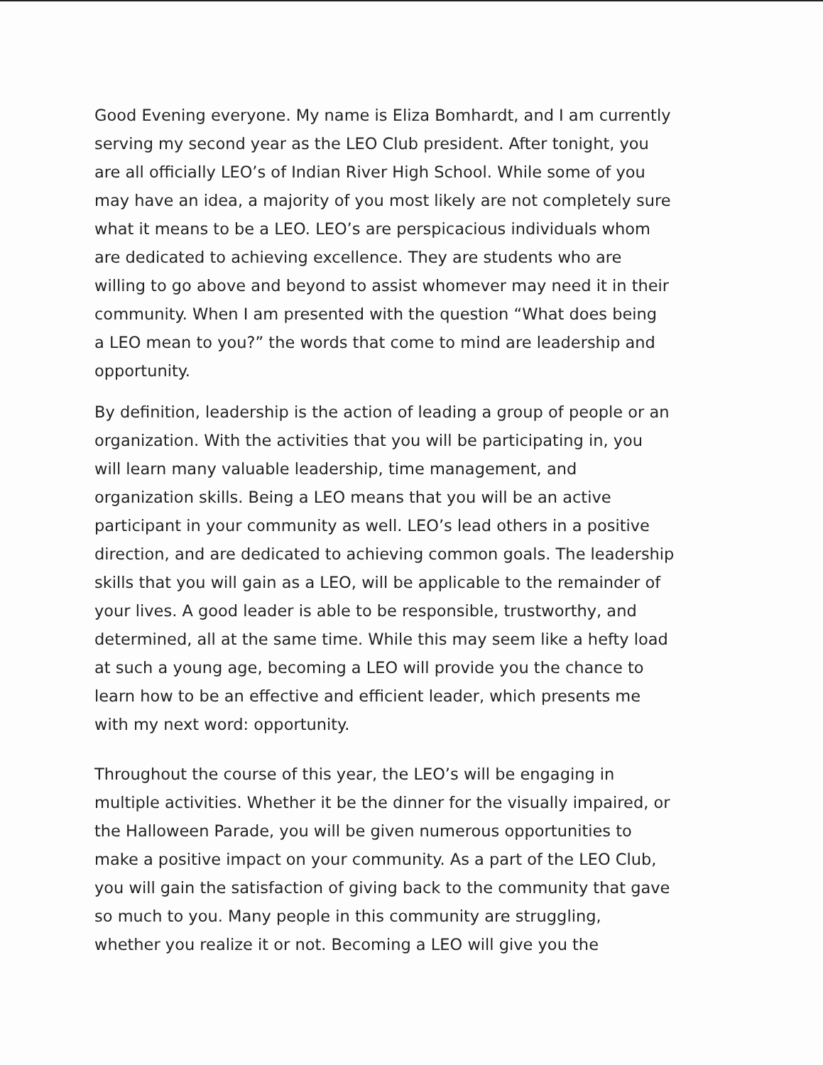Good Evening everyone. My name is Eliza Bomhardt, and I am currently
serving my second year as the LEO Club president. After tonight, you
are all officially LEO’s of Indian River High School. While some of you
may have an idea, a majority of you most likely are not completely sure
what it means to be a LEO. LEO’s are perspicacious individuals whom
are dedicated to achieving excellence. They are students who are
willing to go above and beyond to assist whomever may need it in their
community. When I am presented with the question “What does being
a LEO mean to you?” the words that come to mind are leadership and
opportunity.
By definition, leadership is the action of leading a group of people or an
organization. With the activities that you will be participating in, you
will learn many valuable leadership, time management, and
organization skills. Being a LEO means that you will be an active
participant in your community as well. LEO’s lead others in a positive
direction, and are dedicated to achieving common goals. The leadership
skills that you will gain as a LEO, will be applicable to the remainder of
your lives. A good leader is able to be responsible, trustworthy, and
determined, all at the same time. While this may seem like a hefty load
at such a young age, becoming a LEO will provide you the chance to
learn how to be an effective and efficient leader, which presents me
with my next word: opportunity.
Throughout the course of this year, the LEO’s will be engaging in
multiple activities. Whether it be the dinner for the visually impaired, or
the Halloween Parade, you will be given numerous opportunities to
make a positive impact on your community. As a part of the LEO Club,
you will gain the satisfaction of giving back to the community that gave
so much to you. Many people in this community are struggling,
whether you realize it or not. Becoming a LEO will give you the